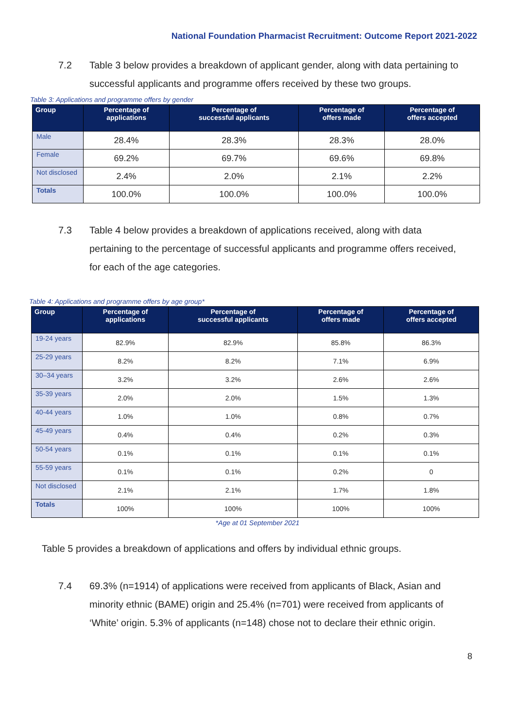National Foundation Pharmacist Recruitment: Outcome Report 2021-2022
7.2 Table 3 below provides a breakdown of applicant gender, along with data pertaining to successful applicants and programme offers received by these two groups.
Table 3: Applications and programme offers by gender
| Group | Percentage of applications | Percentage of successful applicants | Percentage of offers made | Percentage of offers accepted |
| --- | --- | --- | --- | --- |
| Male | 28.4% | 28.3% | 28.3% | 28.0% |
| Female | 69.2% | 69.7% | 69.6% | 69.8% |
| Not disclosed | 2.4% | 2.0% | 2.1% | 2.2% |
| Totals | 100.0% | 100.0% | 100.0% | 100.0% |
7.3 Table 4 below provides a breakdown of applications received, along with data pertaining to the percentage of successful applicants and programme offers received, for each of the age categories.
Table 4: Applications and programme offers by age group*
| Group | Percentage of applications | Percentage of successful applicants | Percentage of offers made | Percentage of offers accepted |
| --- | --- | --- | --- | --- |
| 19-24 years | 82.9% | 82.9% | 85.8% | 86.3% |
| 25-29 years | 8.2% | 8.2% | 7.1% | 6.9% |
| 30–34 years | 3.2% | 3.2% | 2.6% | 2.6% |
| 35-39 years | 2.0% | 2.0% | 1.5% | 1.3% |
| 40-44 years | 1.0% | 1.0% | 0.8% | 0.7% |
| 45-49 years | 0.4% | 0.4% | 0.2% | 0.3% |
| 50-54 years | 0.1% | 0.1% | 0.1% | 0.1% |
| 55-59 years | 0.1% | 0.1% | 0.2% | 0 |
| Not disclosed | 2.1% | 2.1% | 1.7% | 1.8% |
| Totals | 100% | 100% | 100% | 100% |
*Age at 01 September 2021
Table 5 provides a breakdown of applications and offers by individual ethnic groups.
7.4 69.3% (n=1914) of applications were received from applicants of Black, Asian and minority ethnic (BAME) origin and 25.4% (n=701) were received from applicants of ‘White’ origin. 5.3% of applicants (n=148) chose not to declare their ethnic origin.
8